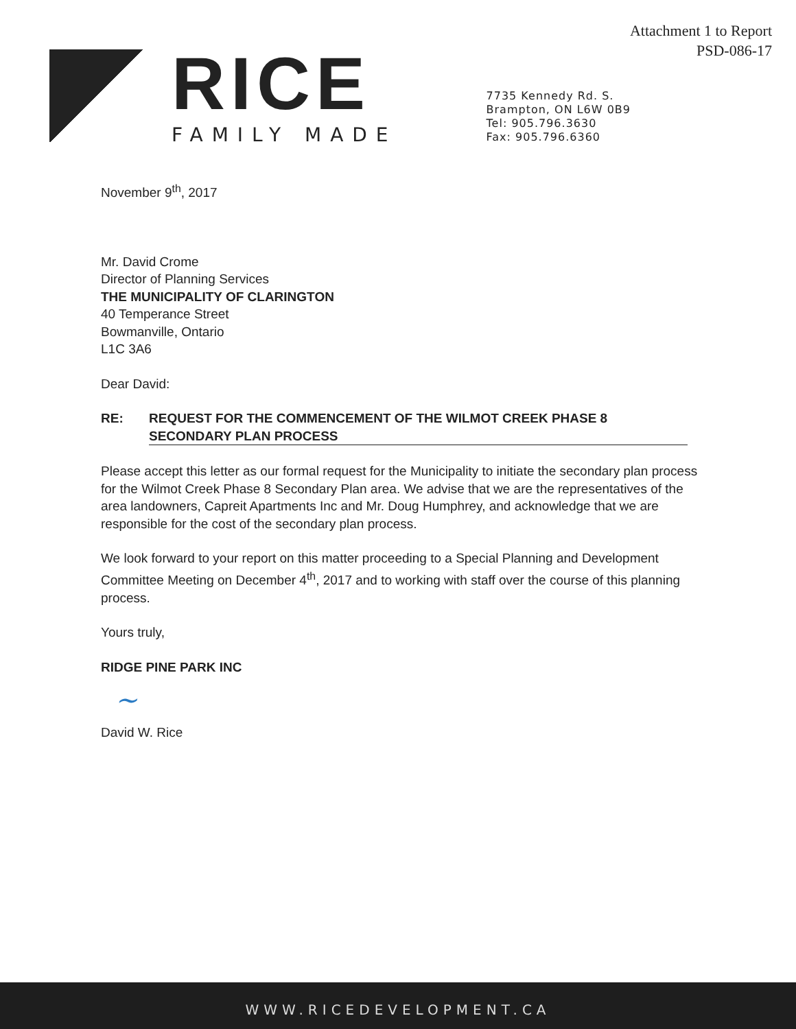Attachment 1 to Report
PSD-086-17
RICE
FAMILY MADE
7735 Kennedy Rd. S.
Brampton, ON L6W 0B9
Tel: 905.796.3630
Fax: 905.796.6360
November 9<sup>th</sup>, 2017
Mr. David Crome
Director of Planning Services
THE MUNICIPALITY OF CLARINGTON
40 Temperance Street
Bowmanville, Ontario
L1C 3A6
Dear David:
RE: REQUEST FOR THE COMMENCEMENT OF THE WILMOT CREEK PHASE 8 SECONDARY PLAN PROCESS
Please accept this letter as our formal request for the Municipality to initiate the secondary plan process for the Wilmot Creek Phase 8 Secondary Plan area. We advise that we are the representatives of the area landowners, Capreit Apartments Inc and Mr. Doug Humphrey, and acknowledge that we are responsible for the cost of the secondary plan process.
We look forward to your report on this matter proceeding to a Special Planning and Development Committee Meeting on December 4<sup>th</sup>, 2017 and to working with staff over the course of this planning process.
Yours truly,
RIDGE PINE PARK INC
~
David W. Rice
WWW.RICEDEVELOPMENT.CA